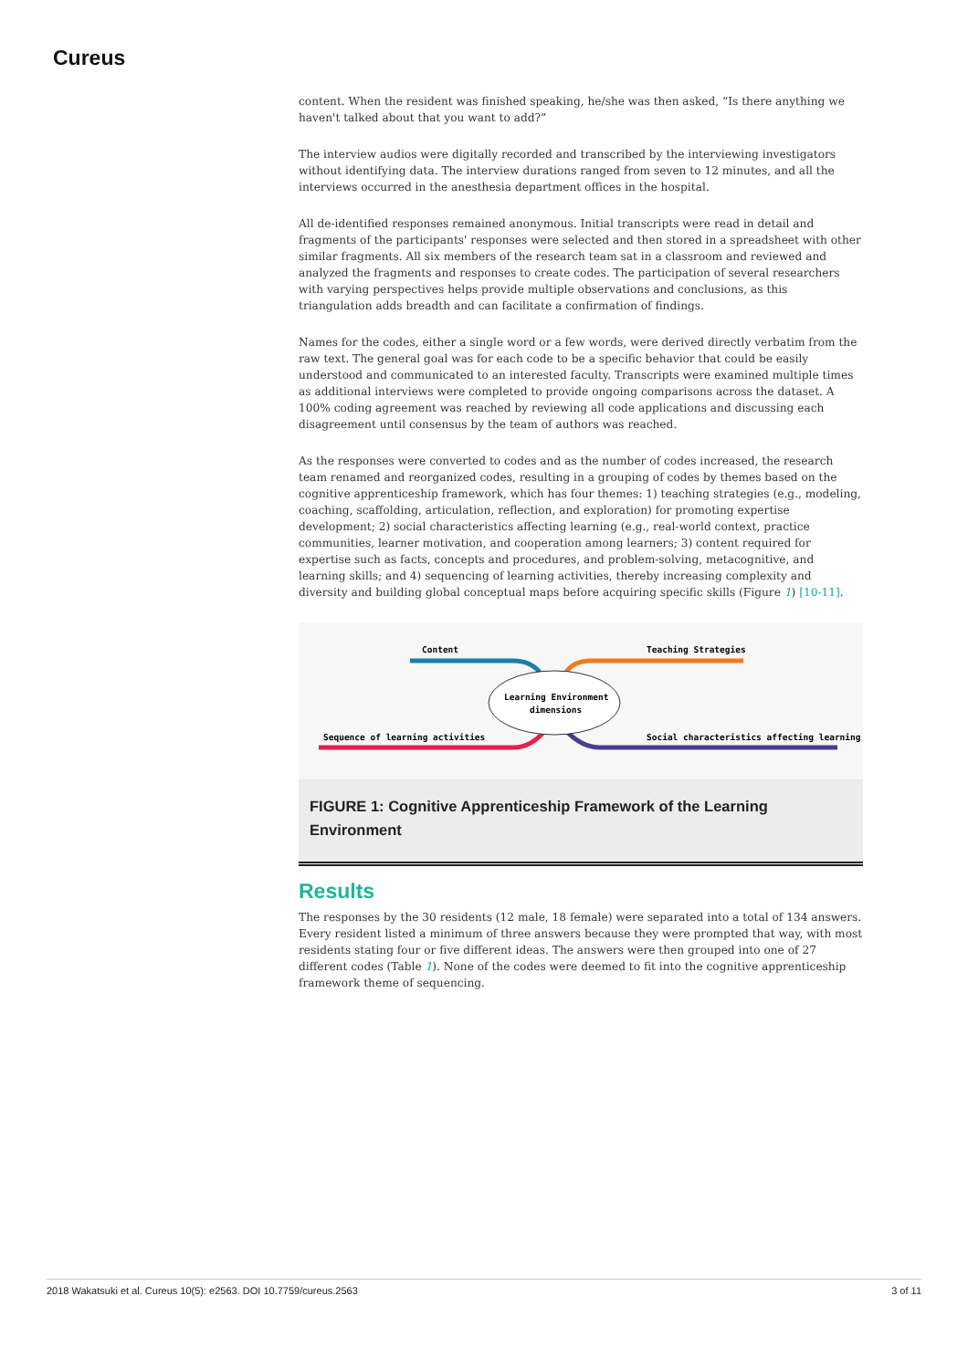Cureus
content. When the resident was finished speaking, he/she was then asked, “Is there anything we haven't talked about that you want to add?”
The interview audios were digitally recorded and transcribed by the interviewing investigators without identifying data. The interview durations ranged from seven to 12 minutes, and all the interviews occurred in the anesthesia department offices in the hospital.
All de-identified responses remained anonymous. Initial transcripts were read in detail and fragments of the participants' responses were selected and then stored in a spreadsheet with other similar fragments. All six members of the research team sat in a classroom and reviewed and analyzed the fragments and responses to create codes. The participation of several researchers with varying perspectives helps provide multiple observations and conclusions, as this triangulation adds breadth and can facilitate a confirmation of findings.
Names for the codes, either a single word or a few words, were derived directly verbatim from the raw text. The general goal was for each code to be a specific behavior that could be easily understood and communicated to an interested faculty. Transcripts were examined multiple times as additional interviews were completed to provide ongoing comparisons across the dataset. A 100% coding agreement was reached by reviewing all code applications and discussing each disagreement until consensus by the team of authors was reached.
As the responses were converted to codes and as the number of codes increased, the research team renamed and reorganized codes, resulting in a grouping of codes by themes based on the cognitive apprenticeship framework, which has four themes: 1) teaching strategies (e.g., modeling, coaching, scaffolding, articulation, reflection, and exploration) for promoting expertise development; 2) social characteristics affecting learning (e.g., real-world context, practice communities, learner motivation, and cooperation among learners; 3) content required for expertise such as facts, concepts and procedures, and problem-solving, metacognitive, and learning skills; and 4) sequencing of learning activities, thereby increasing complexity and diversity and building global conceptual maps before acquiring specific skills (Figure 1) [10-11].
Content
Teaching Strategies
Sequence of learning activities
Social characteristics affecting learning
Learning Environment
dimensions
FIGURE 1: Cognitive Apprenticeship Framework of the Learning Environment
Results
The responses by the 30 residents (12 male, 18 female) were separated into a total of 134 answers. Every resident listed a minimum of three answers because they were prompted that way, with most residents stating four or five different ideas. The answers were then grouped into one of 27 different codes (Table 1). None of the codes were deemed to fit into the cognitive apprenticeship framework theme of sequencing.
2018 Wakatsuki et al. Cureus 10(5): e2563. DOI 10.7759/cureus.2563 3 of 11